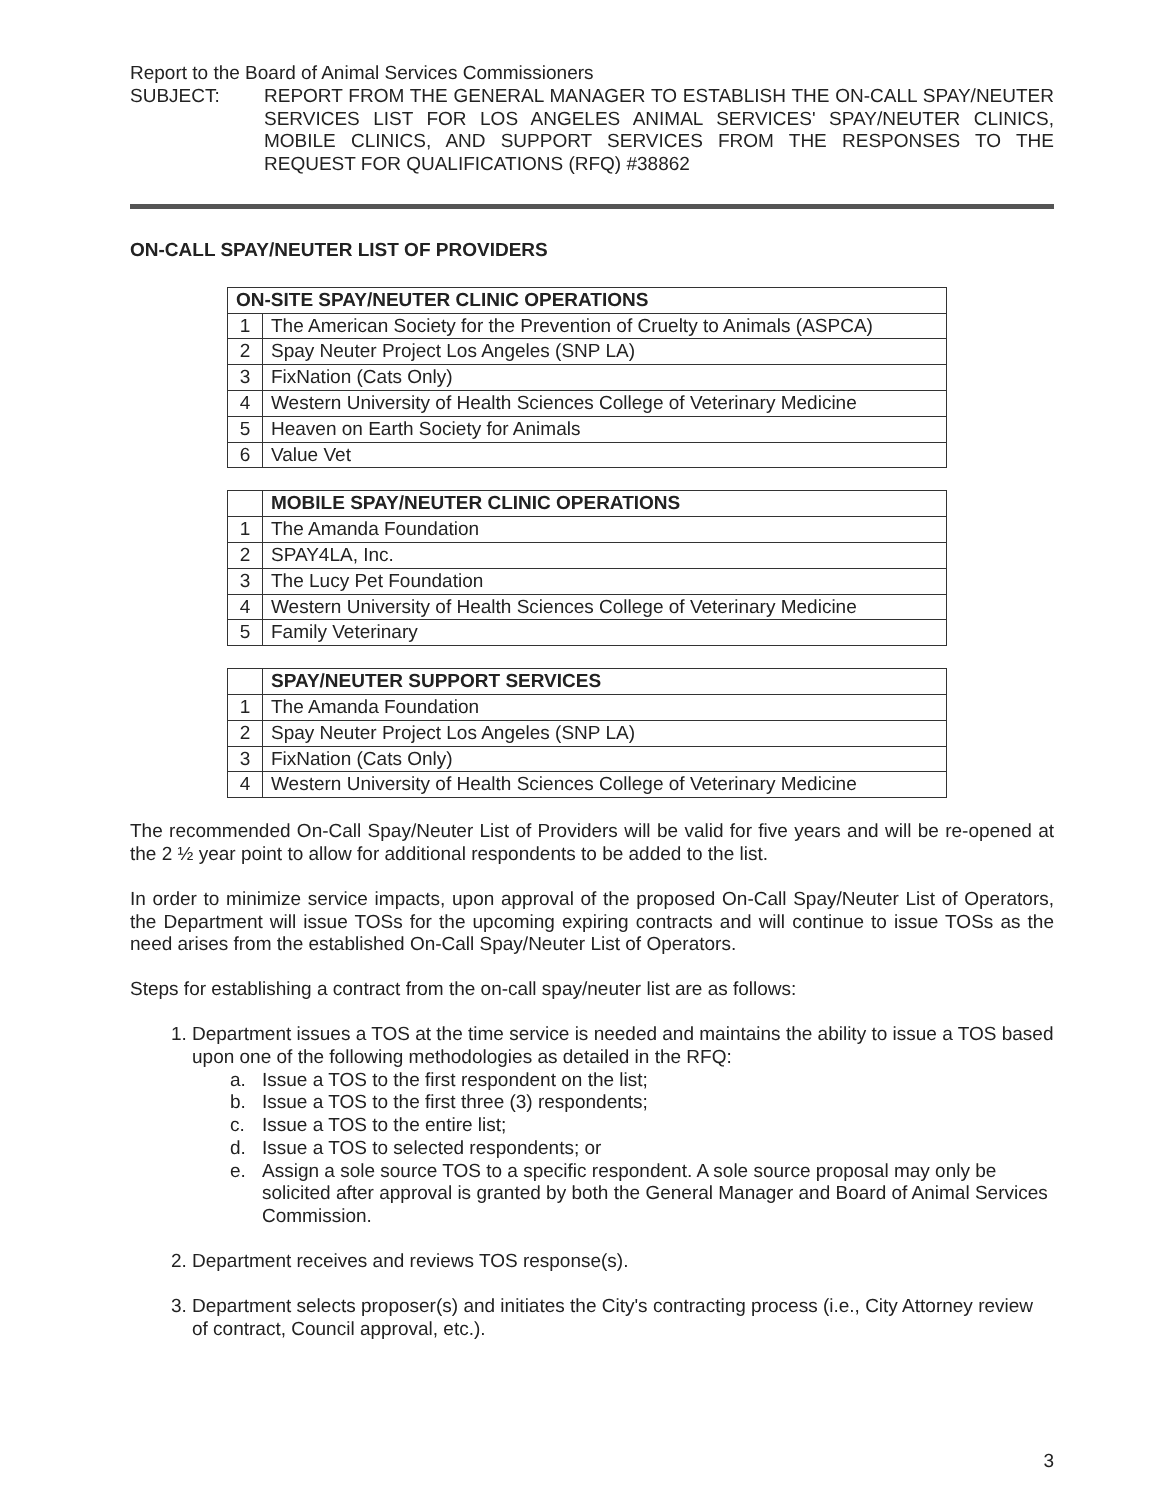Report to the Board of Animal Services Commissioners
SUBJECT: REPORT FROM THE GENERAL MANAGER TO ESTABLISH THE ON-CALL SPAY/NEUTER SERVICES LIST FOR LOS ANGELES ANIMAL SERVICES' SPAY/NEUTER CLINICS, MOBILE CLINICS, AND SUPPORT SERVICES FROM THE RESPONSES TO THE REQUEST FOR QUALIFICATIONS (RFQ) #38862
ON-CALL SPAY/NEUTER LIST OF PROVIDERS
| ON-SITE SPAY/NEUTER CLINIC OPERATIONS | |
| --- | --- |
| 1 | The American Society for the Prevention of Cruelty to Animals (ASPCA) |
| 2 | Spay Neuter Project Los Angeles (SNP LA) |
| 3 | FixNation (Cats Only) |
| 4 | Western University of Health Sciences College of Veterinary Medicine |
| 5 | Heaven on Earth Society for Animals |
| 6 | Value Vet |
| | MOBILE SPAY/NEUTER CLINIC OPERATIONS |
| --- | --- |
| 1 | The Amanda Foundation |
| 2 | SPAY4LA, Inc. |
| 3 | The Lucy Pet Foundation |
| 4 | Western University of Health Sciences College of Veterinary Medicine |
| 5 | Family Veterinary |
| | SPAY/NEUTER SUPPORT SERVICES |
| --- | --- |
| 1 | The Amanda Foundation |
| 2 | Spay Neuter Project Los Angeles (SNP LA) |
| 3 | FixNation (Cats Only) |
| 4 | Western University of Health Sciences College of Veterinary Medicine |
The recommended On-Call Spay/Neuter List of Providers will be valid for five years and will be re-opened at the 2 ½ year point to allow for additional respondents to be added to the list.
In order to minimize service impacts, upon approval of the proposed On-Call Spay/Neuter List of Operators, the Department will issue TOSs for the upcoming expiring contracts and will continue to issue TOSs as the need arises from the established On-Call Spay/Neuter List of Operators.
Steps for establishing a contract from the on-call spay/neuter list are as follows:
1. Department issues a TOS at the time service is needed and maintains the ability to issue a TOS based upon one of the following methodologies as detailed in the RFQ:
a. Issue a TOS to the first respondent on the list;
b. Issue a TOS to the first three (3) respondents;
c. Issue a TOS to the entire list;
d. Issue a TOS to selected respondents; or
e. Assign a sole source TOS to a specific respondent. A sole source proposal may only be solicited after approval is granted by both the General Manager and Board of Animal Services Commission.
2. Department receives and reviews TOS response(s).
3. Department selects proposer(s) and initiates the City's contracting process (i.e., City Attorney review of contract, Council approval, etc.).
3